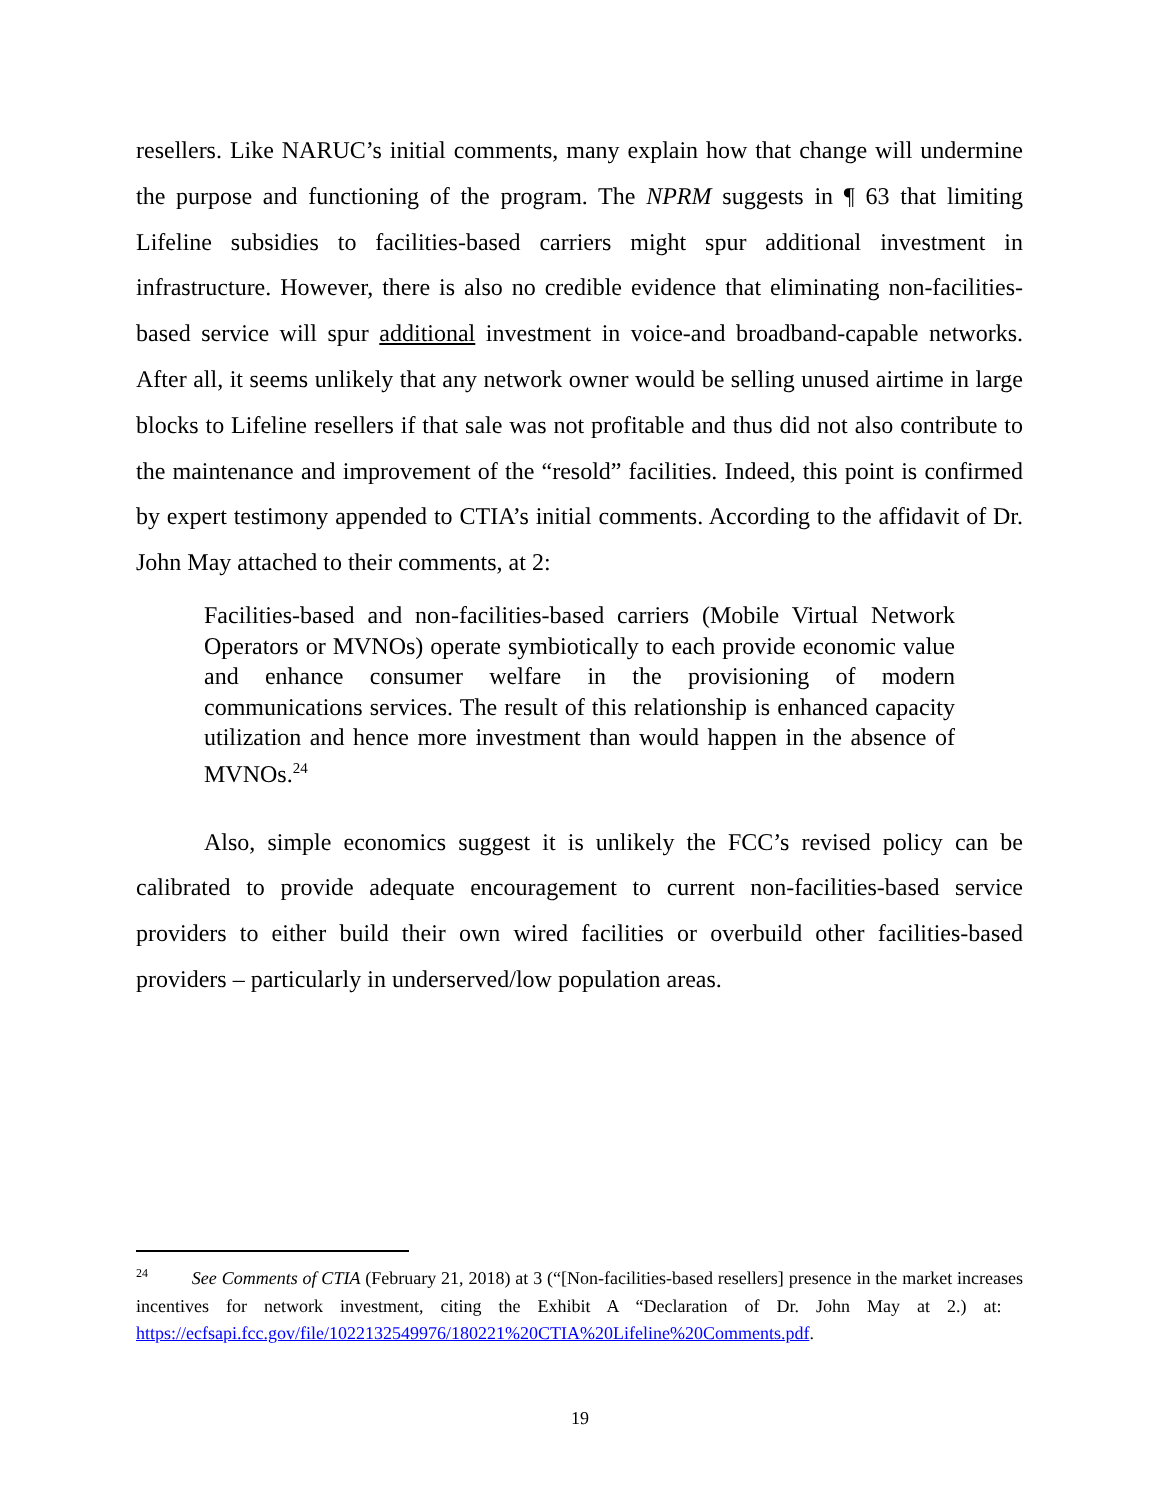resellers. Like NARUC’s initial comments, many explain how that change will undermine the purpose and functioning of the program. The NPRM suggests in ¶ 63 that limiting Lifeline subsidies to facilities-based carriers might spur additional investment in infrastructure. However, there is also no credible evidence that eliminating non-facilities-based service will spur additional investment in voice-and broadband-capable networks. After all, it seems unlikely that any network owner would be selling unused airtime in large blocks to Lifeline resellers if that sale was not profitable and thus did not also contribute to the maintenance and improvement of the “resold” facilities. Indeed, this point is confirmed by expert testimony appended to CTIA’s initial comments. According to the affidavit of Dr. John May attached to their comments, at 2:
Facilities-based and non-facilities-based carriers (Mobile Virtual Network Operators or MVNOs) operate symbiotically to each provide economic value and enhance consumer welfare in the provisioning of modern communications services. The result of this relationship is enhanced capacity utilization and hence more investment than would happen in the absence of MVNOs.<sup>24</sup>
Also, simple economics suggest it is unlikely the FCC’s revised policy can be calibrated to provide adequate encouragement to current non-facilities-based service providers to either build their own wired facilities or overbuild other facilities-based providers – particularly in underserved/low population areas.
<sup>24</sup> See Comments of CTIA (February 21, 2018) at 3 (“[Non-facilities-based resellers] presence in the market increases incentives for network investment, citing the Exhibit A “Declaration of Dr. John May at 2.) at: https://ecfsapi.fcc.gov/file/1022132549976/180221%20CTIA%20Lifeline%20Comments.pdf.
19